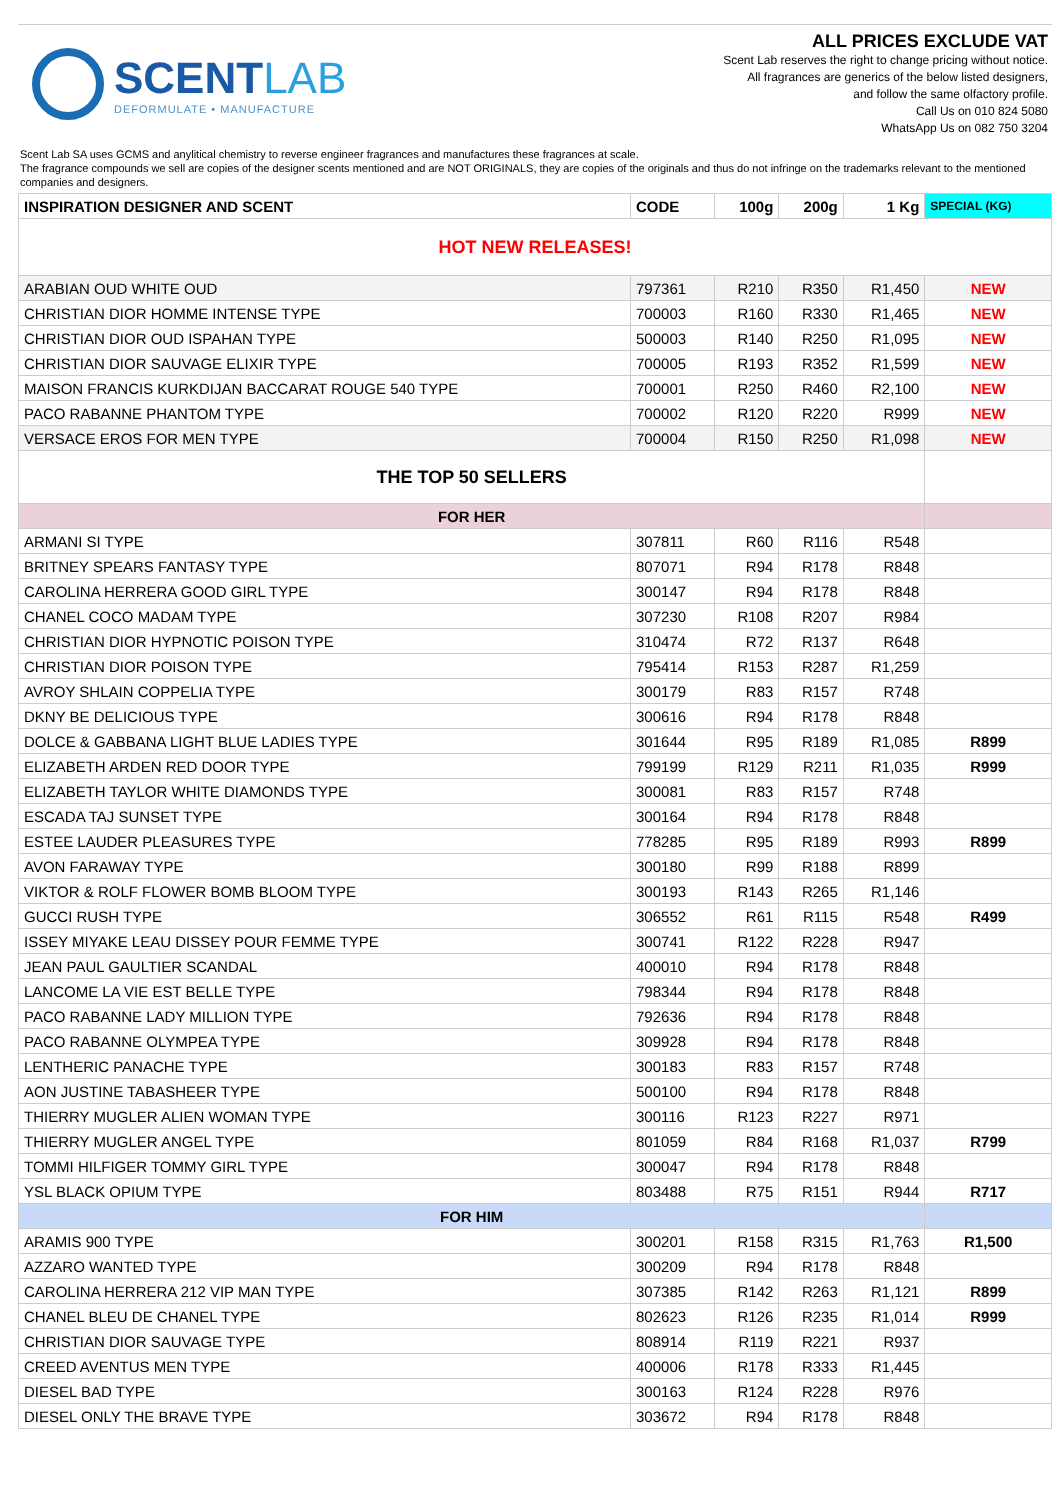SCENTLAB
DEFORMULATE • MANUFACTURE
ALL PRICES EXCLUDE VAT
Scent Lab reserves the right to change pricing without notice.
All fragrances are generics of the below listed designers,
and follow the same olfactory profile.
Call Us on 010 824 5080
WhatsApp Us on 082 750 3204
Scent Lab SA uses GCMS and anylitical chemistry to reverse engineer fragrances and manufactures these fragrances at scale.
The fragrance compounds we sell are copies of the designer scents mentioned and are NOT ORIGINALS, they are copies of the originals and thus do not infringe on the trademarks relevant to the mentioned companies and designers.
| INSPIRATION DESIGNER AND SCENT | CODE | 100g | 200g | 1 Kg | SPECIAL (KG) |
| --- | --- | --- | --- | --- | --- |
| HOT NEW RELEASES! | | | | | |
| ARABIAN OUD WHITE OUD | 797361 | R210 | R350 | R1,450 | NEW |
| CHRISTIAN DIOR HOMME INTENSE TYPE | 700003 | R160 | R330 | R1,465 | NEW |
| CHRISTIAN DIOR OUD ISPAHAN TYPE | 500003 | R140 | R250 | R1,095 | NEW |
| CHRISTIAN DIOR SAUVAGE ELIXIR TYPE | 700005 | R193 | R352 | R1,599 | NEW |
| MAISON FRANCIS KURKDIJAN BACCARAT ROUGE 540 TYPE | 700001 | R250 | R460 | R2,100 | NEW |
| PACO RABANNE PHANTOM TYPE | 700002 | R120 | R220 | R999 | NEW |
| VERSACE EROS FOR MEN TYPE | 700004 | R150 | R250 | R1,098 | NEW |
| THE TOP 50 SELLERS | | | | | |
| FOR HER | | | | | |
| ARMANI SI TYPE | 307811 | R60 | R116 | R548 | |
| BRITNEY SPEARS FANTASY TYPE | 807071 | R94 | R178 | R848 | |
| CAROLINA HERRERA GOOD GIRL TYPE | 300147 | R94 | R178 | R848 | |
| CHANEL COCO MADAM TYPE | 307230 | R108 | R207 | R984 | |
| CHRISTIAN DIOR HYPNOTIC POISON TYPE | 310474 | R72 | R137 | R648 | |
| CHRISTIAN DIOR POISON TYPE | 795414 | R153 | R287 | R1,259 | |
| AVROY SHLAIN COPPELIA TYPE | 300179 | R83 | R157 | R748 | |
| DKNY BE DELICIOUS TYPE | 300616 | R94 | R178 | R848 | |
| DOLCE & GABBANA LIGHT BLUE LADIES TYPE | 301644 | R95 | R189 | R1,085 | R899 |
| ELIZABETH ARDEN RED DOOR TYPE | 799199 | R129 | R211 | R1,035 | R999 |
| ELIZABETH TAYLOR WHITE DIAMONDS TYPE | 300081 | R83 | R157 | R748 | |
| ESCADA TAJ SUNSET TYPE | 300164 | R94 | R178 | R848 | |
| ESTEE LAUDER PLEASURES TYPE | 778285 | R95 | R189 | R993 | R899 |
| AVON FARAWAY TYPE | 300180 | R99 | R188 | R899 | |
| VIKTOR & ROLF FLOWER BOMB BLOOM TYPE | 300193 | R143 | R265 | R1,146 | |
| GUCCI RUSH TYPE | 306552 | R61 | R115 | R548 | R499 |
| ISSEY MIYAKE LEAU DISSEY POUR FEMME TYPE | 300741 | R122 | R228 | R947 | |
| JEAN PAUL GAULTIER SCANDAL | 400010 | R94 | R178 | R848 | |
| LANCOME LA VIE EST BELLE TYPE | 798344 | R94 | R178 | R848 | |
| PACO RABANNE LADY MILLION TYPE | 792636 | R94 | R178 | R848 | |
| PACO RABANNE OLYMPEA TYPE | 309928 | R94 | R178 | R848 | |
| LENTHERIC PANACHE TYPE | 300183 | R83 | R157 | R748 | |
| AON JUSTINE TABASHEER TYPE | 500100 | R94 | R178 | R848 | |
| THIERRY MUGLER ALIEN WOMAN TYPE | 300116 | R123 | R227 | R971 | |
| THIERRY MUGLER ANGEL TYPE | 801059 | R84 | R168 | R1,037 | R799 |
| TOMMI HILFIGER TOMMY GIRL TYPE | 300047 | R94 | R178 | R848 | |
| YSL BLACK OPIUM TYPE | 803488 | R75 | R151 | R944 | R717 |
| FOR HIM | | | | | |
| ARAMIS 900 TYPE | 300201 | R158 | R315 | R1,763 | R1,500 |
| AZZARO WANTED TYPE | 300209 | R94 | R178 | R848 | |
| CAROLINA HERRERA 212 VIP MAN TYPE | 307385 | R142 | R263 | R1,121 | R899 |
| CHANEL BLEU DE CHANEL TYPE | 802623 | R126 | R235 | R1,014 | R999 |
| CHRISTIAN DIOR SAUVAGE TYPE | 808914 | R119 | R221 | R937 | |
| CREED AVENTUS MEN TYPE | 400006 | R178 | R333 | R1,445 | |
| DIESEL BAD TYPE | 300163 | R124 | R228 | R976 | |
| DIESEL ONLY THE BRAVE TYPE | 303672 | R94 | R178 | R848 | |